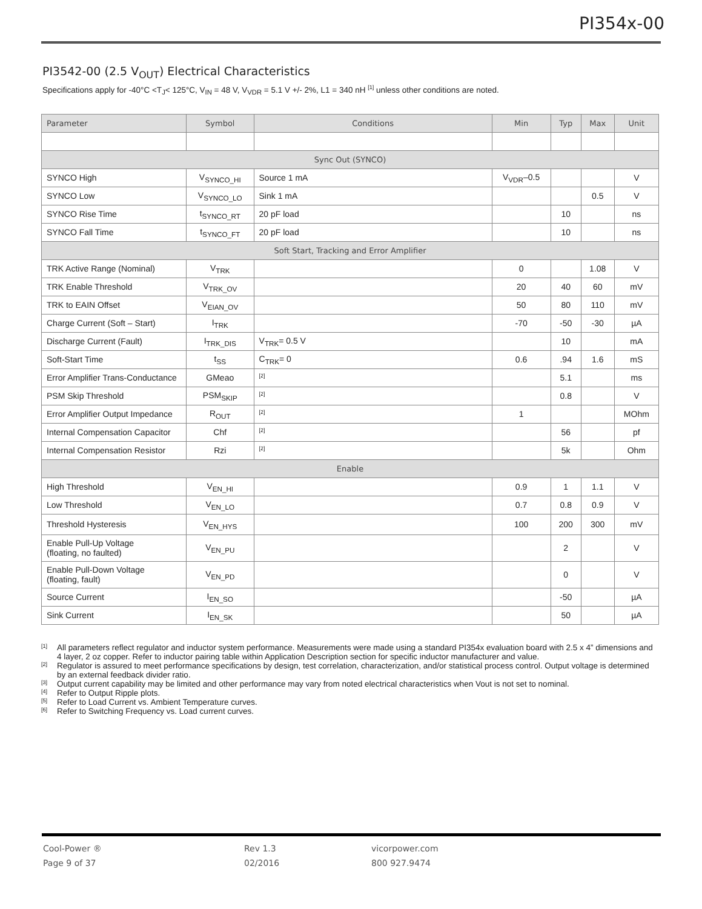PI354x-00
PI3542-00 (2.5 V<sub>OUT</sub>) Electrical Characteristics
Specifications apply for -40°C <T<sub>J</sub>< 125°C, V<sub>IN</sub> = 48 V, V<sub>VDR</sub> = 5.1 V +/- 2%, L1 = 340 nH <sup>[1]</sup> unless other conditions are noted.
| Parameter | Symbol | Conditions | Min | Typ | Max | Unit |
| --- | --- | --- | --- | --- | --- | --- |
| Sync Out (SYNCO) | | | | | | |
| SYNCO High | V<sub>SYNCO_HI</sub> | Source 1 mA | V<sub>VDR</sub>–0.5 | | | V |
| SYNCO Low | V<sub>SYNCO_LO</sub> | Sink 1 mA | | | 0.5 | V |
| SYNCO Rise Time | t<sub>SYNCO_RT</sub> | 20 pF load | | 10 | | ns |
| SYNCO Fall Time | t<sub>SYNCO_FT</sub> | 20 pF load | | 10 | | ns |
| Soft Start, Tracking and Error Amplifier | | | | | | |
| TRK Active Range (Nominal) | V<sub>TRK</sub> | | 0 | | 1.08 | V |
| TRK Enable Threshold | V<sub>TRK_OV</sub> | | 20 | 40 | 60 | mV |
| TRK to EAIN Offset | V<sub>EIAN_OV</sub> | | 50 | 80 | 110 | mV |
| Charge Current (Soft – Start) | I<sub>TRK</sub> | | -70 | -50 | -30 | µA |
| Discharge Current (Fault) | I<sub>TRK_DIS</sub> | V<sub>TRK</sub>= 0.5 V | | 10 | | mA |
| Soft-Start Time | t<sub>SS</sub> | C<sub>TRK</sub>= 0 | 0.6 | .94 | 1.6 | mS |
| Error Amplifier Trans-Conductance | GMeao | <sup>[2]</sup> | | 5.1 | | ms |
| PSM Skip Threshold | PSM<sub>SKIP</sub> | <sup>[2]</sup> | | 0.8 | | V |
| Error Amplifier Output Impedance | R<sub>OUT</sub> | <sup>[2]</sup> | 1 | | | MOhm |
| Internal Compensation Capacitor | Chf | <sup>[2]</sup> | | 56 | | pf |
| Internal Compensation Resistor | Rzi | <sup>[2]</sup> | | 5k | | Ohm |
| Enable | | | | | | |
| High Threshold | V<sub>EN_HI</sub> | | 0.9 | 1 | 1.1 | V |
| Low Threshold | V<sub>EN_LO</sub> | | 0.7 | 0.8 | 0.9 | V |
| Threshold Hysteresis | V<sub>EN_HYS</sub> | | 100 | 200 | 300 | mV |
| Enable Pull-Up Voltage (floating, no faulted) | V<sub>EN_PU</sub> | | | 2 | | V |
| Enable Pull-Down Voltage (floating, fault) | V<sub>EN_PD</sub> | | | 0 | | V |
| Source Current | I<sub>EN_SO</sub> | | | -50 | | µA |
| Sink Current | I<sub>EN_SK</sub> | | | 50 | | µA |
[1]
All parameters reflect regulator and inductor system performance. Measurements were made using a standard PI354x evaluation board with 2.5 x 4” dimensions and 4 layer, 2 oz copper. Refer to inductor pairing table within Application Description section for specific inductor manufacturer and value.
[2]
Regulator is assured to meet performance specifications by design, test correlation, characterization, and/or statistical process control. Output voltage is determined by an external feedback divider ratio.
[3]
Output current capability may be limited and other performance may vary from noted electrical characteristics when Vout is not set to nominal.
[4]
Refer to Output Ripple plots.
[5]
Refer to Load Current vs. Ambient Temperature curves.
[6]
Refer to Switching Frequency vs. Load current curves.
Cool-Power ®
Page 9 of 37
Rev 1.3
02/2016
vicorpower.com
800 927.9474